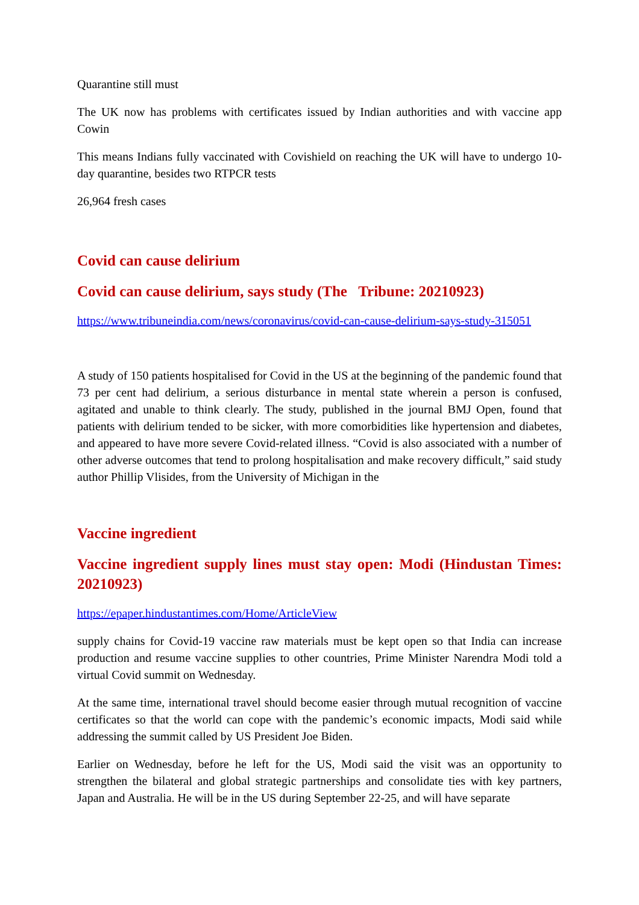Quarantine still must
The UK now has problems with certificates issued by Indian authorities and with vaccine app Cowin
This means Indians fully vaccinated with Covishield on reaching the UK will have to undergo 10-day quarantine, besides two RTPCR tests
26,964 fresh cases
Covid can cause delirium
Covid can cause delirium, says study (The Tribune: 20210923)
https://www.tribuneindia.com/news/coronavirus/covid-can-cause-delirium-says-study-315051
A study of 150 patients hospitalised for Covid in the US at the beginning of the pandemic found that 73 per cent had delirium, a serious disturbance in mental state wherein a person is confused, agitated and unable to think clearly. The study, published in the journal BMJ Open, found that patients with delirium tended to be sicker, with more comorbidities like hypertension and diabetes, and appeared to have more severe Covid-related illness. “Covid is also associated with a number of other adverse outcomes that tend to prolong hospitalisation and make recovery difficult,” said study author Phillip Vlisides, from the University of Michigan in the
Vaccine ingredient
Vaccine ingredient supply lines must stay open: Modi (Hindustan Times: 20210923)
https://epaper.hindustantimes.com/Home/ArticleView
supply chains for Covid-19 vaccine raw materials must be kept open so that India can increase production and resume vaccine supplies to other countries, Prime Minister Narendra Modi told a virtual Covid summit on Wednesday.
At the same time, international travel should become easier through mutual recognition of vaccine certificates so that the world can cope with the pandemic’s economic impacts, Modi said while addressing the summit called by US President Joe Biden.
Earlier on Wednesday, before he left for the US, Modi said the visit was an opportunity to strengthen the bilateral and global strategic partnerships and consolidate ties with key partners, Japan and Australia. He will be in the US during September 22-25, and will have separate